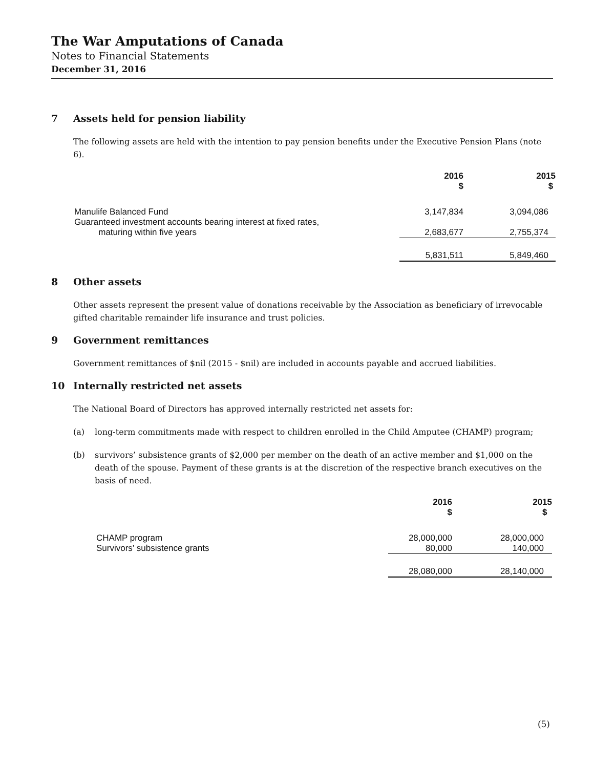The War Amputations of Canada
Notes to Financial Statements
December 31, 2016
7 Assets held for pension liability
The following assets are held with the intention to pay pension benefits under the Executive Pension Plans (note 6).
| | 2016 $ | 2015 $ |
| --- | --- | --- |
| Manulife Balanced Fund | 3,147,834 | 3,094,086 |
| Guaranteed investment accounts bearing interest at fixed rates, maturing within five years | 2,683,677 | 2,755,374 |
| | 5,831,511 | 5,849,460 |
8 Other assets
Other assets represent the present value of donations receivable by the Association as beneficiary of irrevocable gifted charitable remainder life insurance and trust policies.
9 Government remittances
Government remittances of $nil (2015 - $nil) are included in accounts payable and accrued liabilities.
10 Internally restricted net assets
The National Board of Directors has approved internally restricted net assets for:
(a) long-term commitments made with respect to children enrolled in the Child Amputee (CHAMP) program;
(b) survivors’ subsistence grants of $2,000 per member on the death of an active member and $1,000 on the death of the spouse. Payment of these grants is at the discretion of the respective branch executives on the basis of need.
| | 2016 $ | 2015 $ |
| --- | --- | --- |
| CHAMP program | 28,000,000 | 28,000,000 |
| Survivors’ subsistence grants | 80,000 | 140,000 |
| | 28,080,000 | 28,140,000 |
(5)